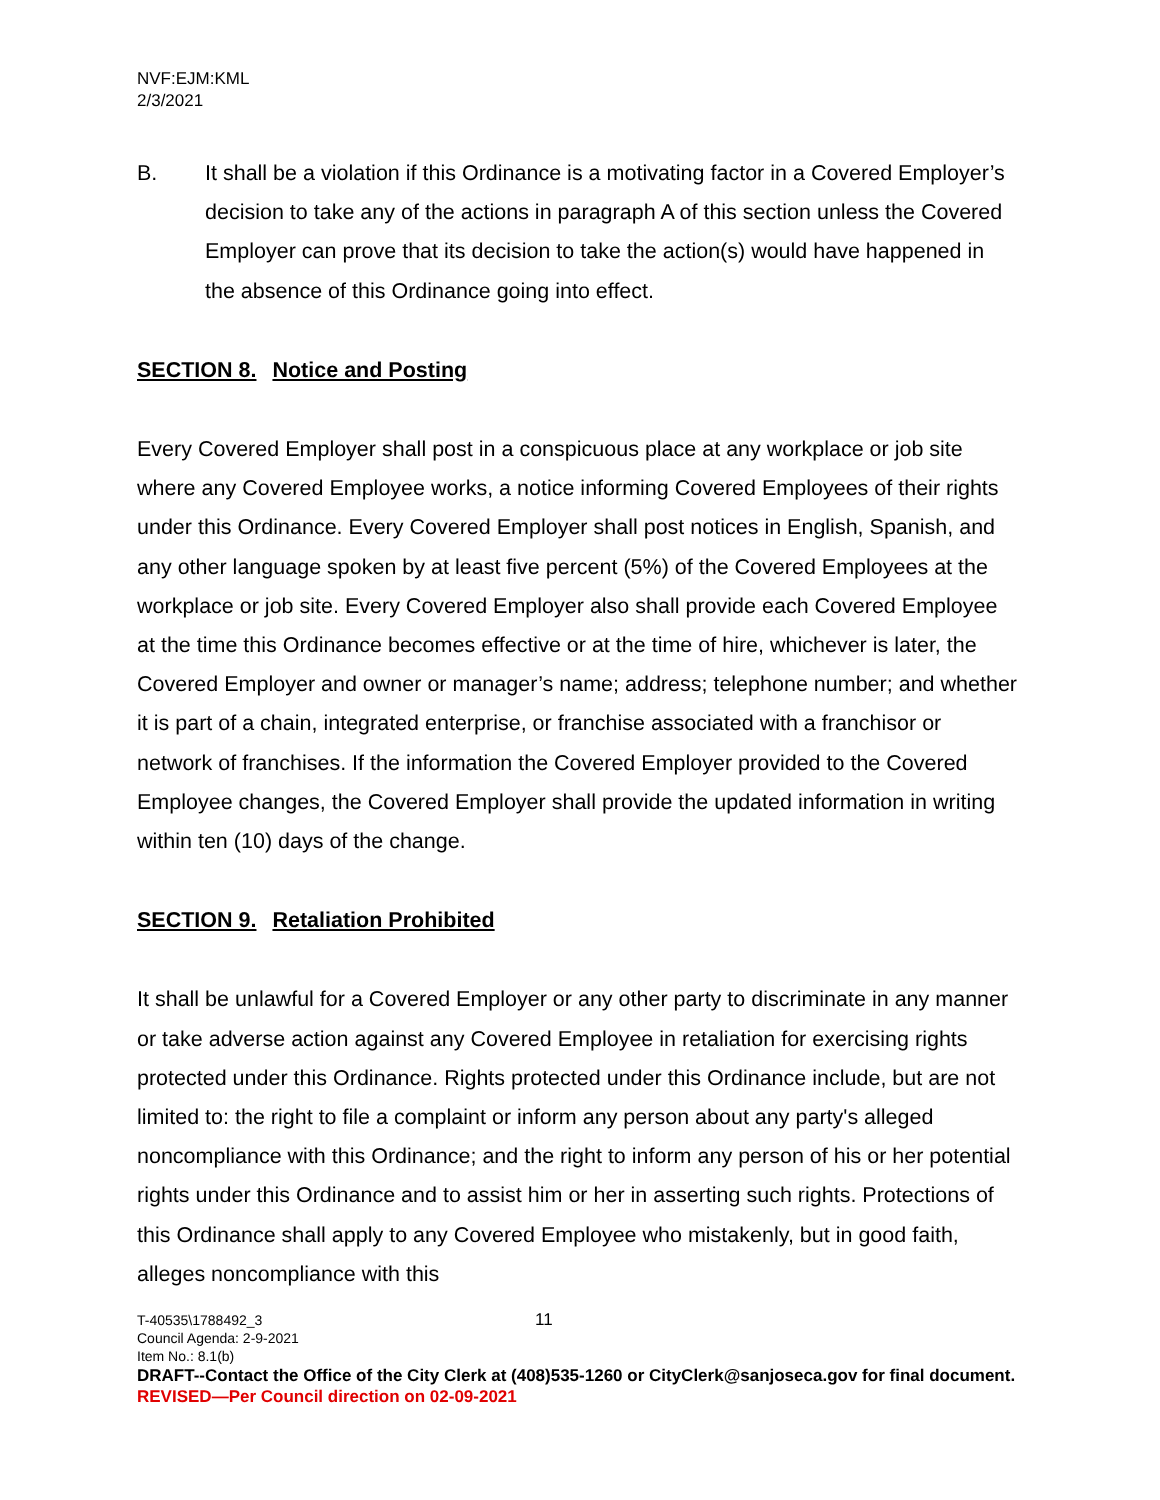NVF:EJM:KML
2/3/2021
B. It shall be a violation if this Ordinance is a motivating factor in a Covered Employer’s decision to take any of the actions in paragraph A of this section unless the Covered Employer can prove that its decision to take the action(s) would have happened in the absence of this Ordinance going into effect.
SECTION 8. Notice and Posting
Every Covered Employer shall post in a conspicuous place at any workplace or job site where any Covered Employee works, a notice informing Covered Employees of their rights under this Ordinance. Every Covered Employer shall post notices in English, Spanish, and any other language spoken by at least five percent (5%) of the Covered Employees at the workplace or job site. Every Covered Employer also shall provide each Covered Employee at the time this Ordinance becomes effective or at the time of hire, whichever is later, the Covered Employer and owner or manager’s name; address; telephone number; and whether it is part of a chain, integrated enterprise, or franchise associated with a franchisor or network of franchises. If the information the Covered Employer provided to the Covered Employee changes, the Covered Employer shall provide the updated information in writing within ten (10) days of the change.
SECTION 9. Retaliation Prohibited
It shall be unlawful for a Covered Employer or any other party to discriminate in any manner or take adverse action against any Covered Employee in retaliation for exercising rights protected under this Ordinance. Rights protected under this Ordinance include, but are not limited to: the right to file a complaint or inform any person about any party's alleged noncompliance with this Ordinance; and the right to inform any person of his or her potential rights under this Ordinance and to assist him or her in asserting such rights. Protections of this Ordinance shall apply to any Covered Employee who mistakenly, but in good faith, alleges noncompliance with this
T-40535\1788492_3 11
Council Agenda: 2-9-2021
Item No.: 8.1(b)
DRAFT--Contact the Office of the City Clerk at (408)535-1260 or CityClerk@sanjoseca.gov for final document.
REVISED—Per Council direction on 02-09-2021